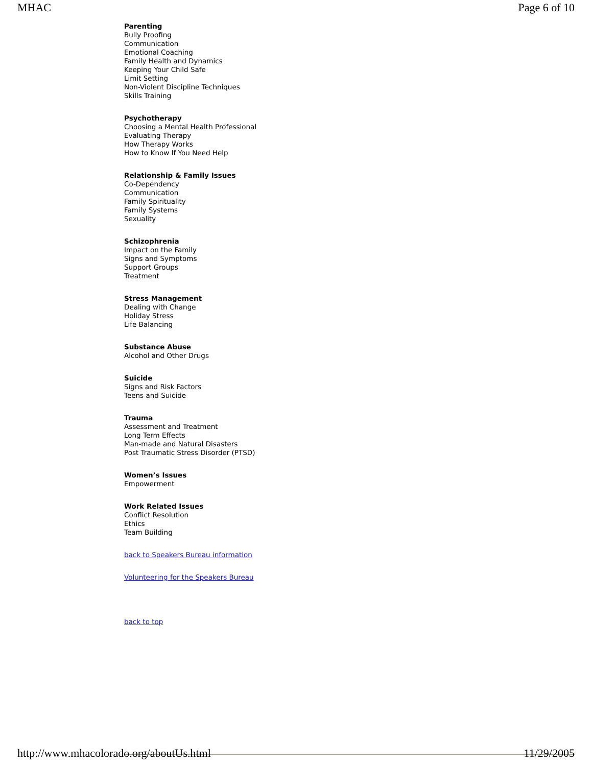MHAC Page 6 of 10
Parenting
Bully Proofing
Communication
Emotional Coaching
Family Health and Dynamics
Keeping Your Child Safe
Limit Setting
Non-Violent Discipline Techniques
Skills Training
Psychotherapy
Choosing a Mental Health Professional
Evaluating Therapy
How Therapy Works
How to Know If You Need Help
Relationship & Family Issues
Co-Dependency
Communication
Family Spirituality
Family Systems
Sexuality
Schizophrenia
Impact on the Family
Signs and Symptoms
Support Groups
Treatment
Stress Management
Dealing with Change
Holiday Stress
Life Balancing
Substance Abuse
Alcohol and Other Drugs
Suicide
Signs and Risk Factors
Teens and Suicide
Trauma
Assessment and Treatment
Long Term Effects
Man-made and Natural Disasters
Post Traumatic Stress Disorder (PTSD)
Women’s Issues
Empowerment
Work Related Issues
Conflict Resolution
Ethics
Team Building
back to Speakers Bureau information
Volunteering for the Speakers Bureau
back to top
http://www.mhacolorado.org/aboutUs.html 11/29/2005